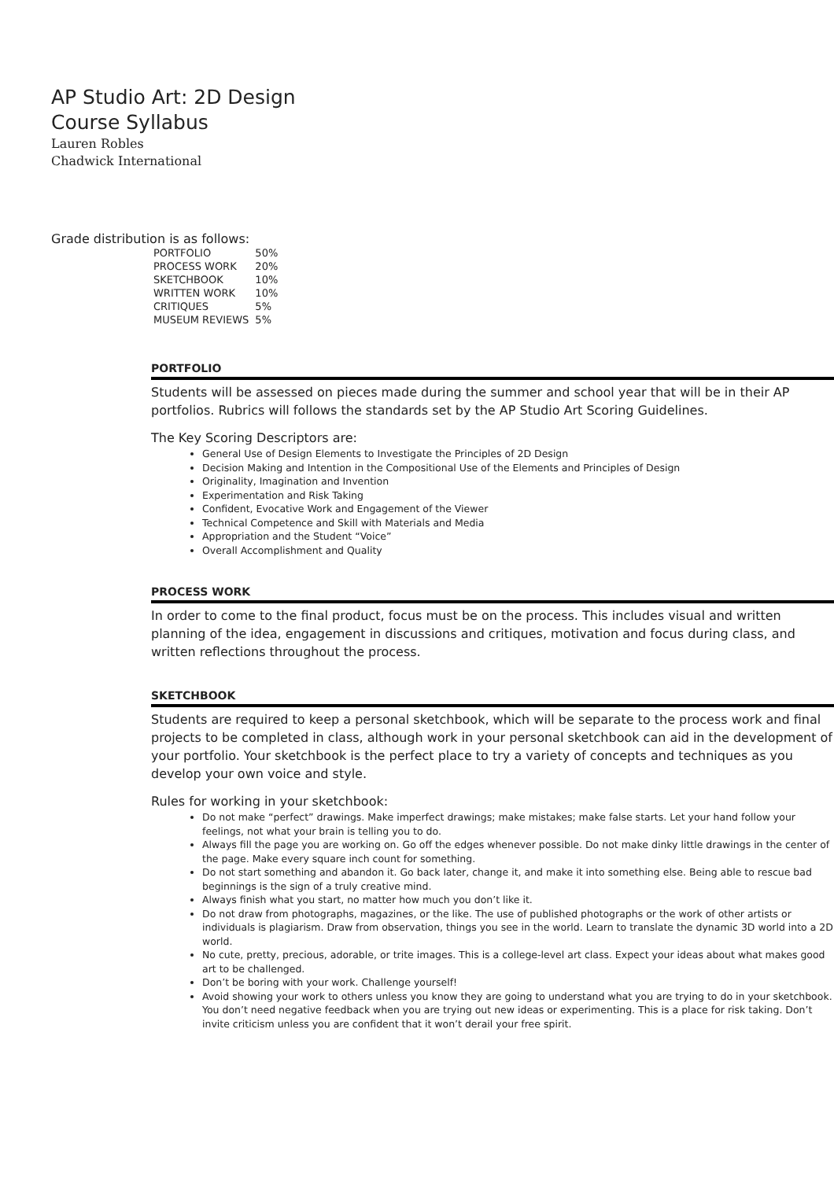AP Studio Art: 2D Design
Course Syllabus
Lauren Robles
Chadwick International
Grade distribution is as follows:
| PORTFOLIO | 50% |
| PROCESS WORK | 20% |
| SKETCHBOOK | 10% |
| WRITTEN WORK | 10% |
| CRITIQUES | 5% |
| MUSEUM REVIEWS | 5% |
PORTFOLIO
Students will be assessed on pieces made during the summer and school year that will be in their AP portfolios. Rubrics will follows the standards set by the AP Studio Art Scoring Guidelines.
The Key Scoring Descriptors are:
General Use of Design Elements to Investigate the Principles of 2D Design
Decision Making and Intention in the Compositional Use of the Elements and Principles of Design
Originality, Imagination and Invention
Experimentation and Risk Taking
Confident, Evocative Work and Engagement of the Viewer
Technical Competence and Skill with Materials and Media
Appropriation and the Student “Voice”
Overall Accomplishment and Quality
PROCESS WORK
In order to come to the final product, focus must be on the process. This includes visual and written planning of the idea, engagement in discussions and critiques, motivation and focus during class, and written reflections throughout the process.
SKETCHBOOK
Students are required to keep a personal sketchbook, which will be separate to the process work and final projects to be completed in class, although work in your personal sketchbook can aid in the development of your portfolio. Your sketchbook is the perfect place to try a variety of concepts and techniques as you develop your own voice and style.
Rules for working in your sketchbook:
Do not make “perfect” drawings. Make imperfect drawings; make mistakes; make false starts. Let your hand follow your feelings, not what your brain is telling you to do.
Always fill the page you are working on. Go off the edges whenever possible. Do not make dinky little drawings in the center of the page. Make every square inch count for something.
Do not start something and abandon it. Go back later, change it, and make it into something else. Being able to rescue bad beginnings is the sign of a truly creative mind.
Always finish what you start, no matter how much you don’t like it.
Do not draw from photographs, magazines, or the like. The use of published photographs or the work of other artists or individuals is plagiarism. Draw from observation, things you see in the world. Learn to translate the dynamic 3D world into a 2D world.
No cute, pretty, precious, adorable, or trite images. This is a college-level art class. Expect your ideas about what makes good art to be challenged.
Don’t be boring with your work. Challenge yourself!
Avoid showing your work to others unless you know they are going to understand what you are trying to do in your sketchbook. You don’t need negative feedback when you are trying out new ideas or experimenting. This is a place for risk taking. Don’t invite criticism unless you are confident that it won’t derail your free spirit.